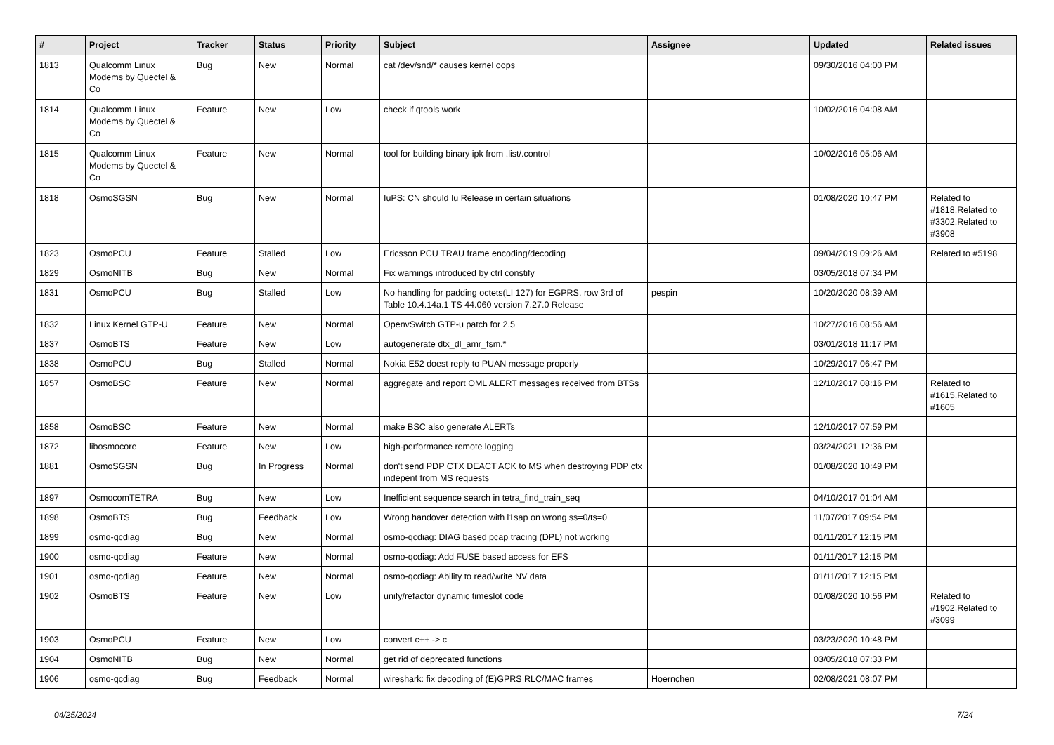| # | Project | Tracker | Status | Priority | Subject | Assignee | Updated | Related issues |
| --- | --- | --- | --- | --- | --- | --- | --- | --- |
| 1813 | Qualcomm Linux Modems by Quectel & Co | Bug | New | Normal | cat /dev/snd/* causes kernel oops | | 09/30/2016 04:00 PM | |
| 1814 | Qualcomm Linux Modems by Quectel & Co | Feature | New | Low | check if qtools work | | 10/02/2016 04:08 AM | |
| 1815 | Qualcomm Linux Modems by Quectel & Co | Feature | New | Normal | tool for building binary ipk from .list/.control | | 10/02/2016 05:06 AM | |
| 1818 | OsmoSGSN | Bug | New | Normal | IuPS: CN should Iu Release in certain situations | | 01/08/2020 10:47 PM | Related to #1818,Related to #3302,Related to #3908 |
| 1823 | OsmoPCU | Feature | Stalled | Low | Ericsson PCU TRAU frame encoding/decoding | | 09/04/2019 09:26 AM | Related to #5198 |
| 1829 | OsmoNITB | Bug | New | Normal | Fix warnings introduced by ctrl constify | | 03/05/2018 07:34 PM | |
| 1831 | OsmoPCU | Bug | Stalled | Low | No handling for padding octets(LI 127) for EGPRS. row 3rd of Table 10.4.14a.1 TS 44.060 version 7.27.0 Release | pespin | 10/20/2020 08:39 AM | |
| 1832 | Linux Kernel GTP-U | Feature | New | Normal | OpenvSwitch GTP-u patch for 2.5 | | 10/27/2016 08:56 AM | |
| 1837 | OsmoBTS | Feature | New | Low | autogenerate dtx_dl_amr_fsm.* | | 03/01/2018 11:17 PM | |
| 1838 | OsmoPCU | Bug | Stalled | Normal | Nokia E52 doest reply to PUAN message properly | | 10/29/2017 06:47 PM | |
| 1857 | OsmoBSC | Feature | New | Normal | aggregate and report OML ALERT messages received from BTSs | | 12/10/2017 08:16 PM | Related to #1615,Related to #1605 |
| 1858 | OsmoBSC | Feature | New | Normal | make BSC also generate ALERTs | | 12/10/2017 07:59 PM | |
| 1872 | libosmocore | Feature | New | Low | high-performance remote logging | | 03/24/2021 12:36 PM | |
| 1881 | OsmoSGSN | Bug | In Progress | Normal | don't send PDP CTX DEACT ACK to MS when destroying PDP ctx indepent from MS requests | | 01/08/2020 10:49 PM | |
| 1897 | OsmocomTETRA | Bug | New | Low | Inefficient sequence search in tetra_find_train_seq | | 04/10/2017 01:04 AM | |
| 1898 | OsmoBTS | Bug | Feedback | Low | Wrong handover detection with l1sap on wrong ss=0/ts=0 | | 11/07/2017 09:54 PM | |
| 1899 | osmo-qcdiag | Bug | New | Normal | osmo-qcdiag: DIAG based pcap tracing (DPL) not working | | 01/11/2017 12:15 PM | |
| 1900 | osmo-qcdiag | Feature | New | Normal | osmo-qcdiag: Add FUSE based access for EFS | | 01/11/2017 12:15 PM | |
| 1901 | osmo-qcdiag | Feature | New | Normal | osmo-qcdiag: Ability to read/write NV data | | 01/11/2017 12:15 PM | |
| 1902 | OsmoBTS | Feature | New | Low | unify/refactor dynamic timeslot code | | 01/08/2020 10:56 PM | Related to #1902,Related to #3099 |
| 1903 | OsmoPCU | Feature | New | Low | convert c++ -> c | | 03/23/2020 10:48 PM | |
| 1904 | OsmoNITB | Bug | New | Normal | get rid of deprecated functions | | 03/05/2018 07:33 PM | |
| 1906 | osmo-qcdiag | Bug | Feedback | Normal | wireshark: fix decoding of (E)GPRS RLC/MAC frames | Hoernchen | 02/08/2021 08:07 PM | |
04/25/2024 7/24